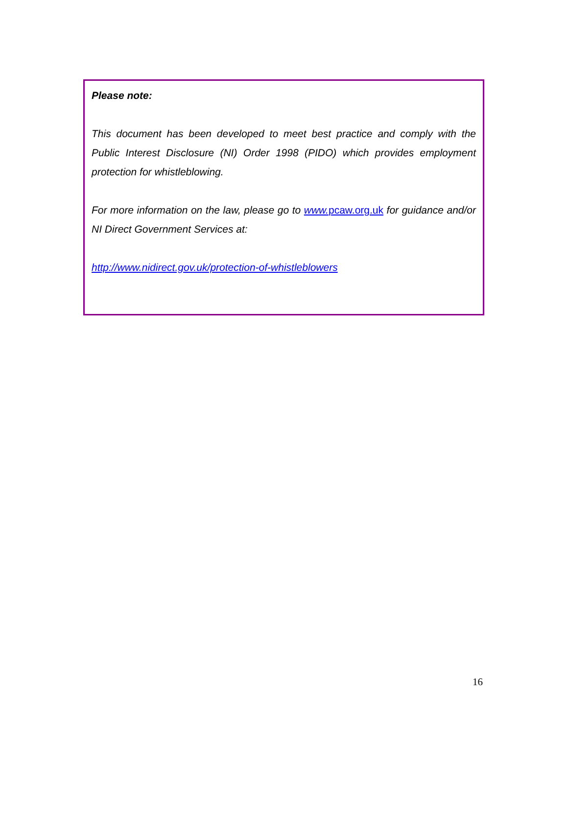Please note:
This document has been developed to meet best practice and comply with the Public Interest Disclosure (NI) Order 1998 (PIDO) which provides employment protection for whistleblowing.
For more information on the law, please go to www.pcaw.org.uk for guidance and/or NI Direct Government Services at:
http://www.nidirect.gov.uk/protection-of-whistleblowers
16